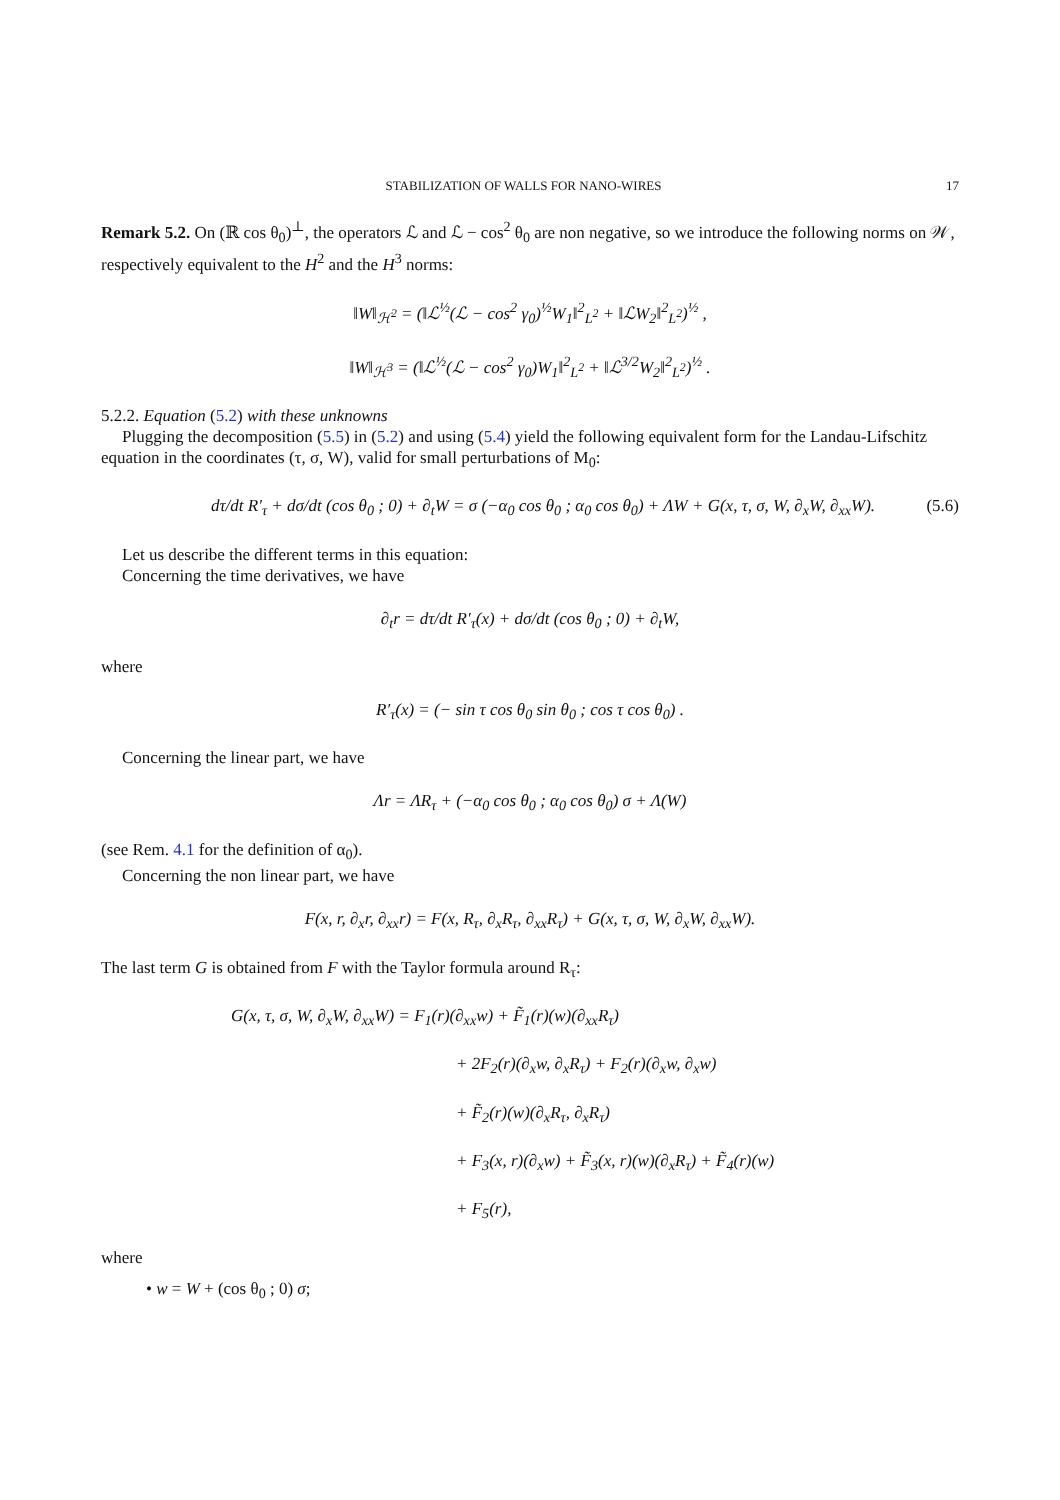STABILIZATION OF WALLS FOR NANO-WIRES 17
Remark 5.2. On (ℝ cos θ<sub>0</sub>)<sup>⊥</sup>, the operators ℒ and ℒ − cos<sup>2</sup> θ<sub>0</sub> are non negative, so we introduce the following norms on 𝒲, respectively equivalent to the H<sup>2</sup> and the H<sup>3</sup> norms:
‖W‖<sub>ℋ<sup>2</sup></sub> = (‖ℒ<sup>½</sup>(ℒ − cos<sup>2</sup> γ<sub>0</sub>)<sup>½</sup>W<sub>1</sub>‖<sup>2</sup><sub>L<sup>2</sup></sub> + ‖ℒW<sub>2</sub>‖<sup>2</sup><sub>L<sup>2</sup></sub>)<sup>½</sup> ,
‖W‖<sub>ℋ<sup>3</sup></sub> = (‖ℒ<sup>½</sup>(ℒ − cos<sup>2</sup> γ<sub>0</sub>)W<sub>1</sub>‖<sup>2</sup><sub>L<sup>2</sup></sub> + ‖ℒ<sup>3/2</sup>W<sub>2</sub>‖<sup>2</sup><sub>L<sup>2</sup></sub>)<sup>½</sup> .
5.2.2. Equation (5.2) with these unknowns
Plugging the decomposition (5.5) in (5.2) and using (5.4) yield the following equivalent form for the Landau-Lifschitz equation in the coordinates (τ, σ, W), valid for small perturbations of M<sub>0</sub>:
dτ/dt R′<sub>τ</sub> + dσ/dt (cos θ<sub>0</sub> ; 0) + ∂<sub>t</sub>W = σ (−α<sub>0</sub> cos θ<sub>0</sub> ; α<sub>0</sub> cos θ<sub>0</sub>) + ΛW + G(x, τ, σ, W, ∂<sub>x</sub>W, ∂<sub>xx</sub>W). (5.6)
Let us describe the different terms in this equation:
Concerning the time derivatives, we have
∂<sub>t</sub>r = dτ/dt R′<sub>τ</sub>(x) + dσ/dt (cos θ<sub>0</sub> ; 0) + ∂<sub>t</sub>W,
where
R′<sub>τ</sub>(x) = (− sin τ cos θ<sub>0</sub> sin θ<sub>0</sub> ; cos τ cos θ<sub>0</sub>) .
Concerning the linear part, we have
Λr = ΛR<sub>τ</sub> + (−α<sub>0</sub> cos θ<sub>0</sub> ; α<sub>0</sub> cos θ<sub>0</sub>) σ + Λ(W)
(see Rem. 4.1 for the definition of α<sub>0</sub>).
Concerning the non linear part, we have
F(x, r, ∂<sub>x</sub>r, ∂<sub>xx</sub>r) = F(x, R<sub>τ</sub>, ∂<sub>x</sub>R<sub>τ</sub>, ∂<sub>xx</sub>R<sub>τ</sub>) + G(x, τ, σ, W, ∂<sub>x</sub>W, ∂<sub>xx</sub>W).
The last term G is obtained from F with the Taylor formula around R<sub>τ</sub>:
G(x, τ, σ, W, ∂<sub>x</sub>W, ∂<sub>xx</sub>W) = F<sub>1</sub>(r)(∂<sub>xx</sub>w) + F̃<sub>1</sub>(r)(w)(∂<sub>xx</sub>R<sub>τ</sub>)
+ 2F<sub>2</sub>(r)(∂<sub>x</sub>w, ∂<sub>x</sub>R<sub>τ</sub>) + F<sub>2</sub>(r)(∂<sub>x</sub>w, ∂<sub>x</sub>w)
+ F̃<sub>2</sub>(r)(w)(∂<sub>x</sub>R<sub>τ</sub>, ∂<sub>x</sub>R<sub>τ</sub>)
+ F<sub>3</sub>(x, r)(∂<sub>x</sub>w) + F̃<sub>3</sub>(x, r)(w)(∂<sub>x</sub>R<sub>τ</sub>) + F̃<sub>4</sub>(r)(w)
+ F<sub>5</sub>(r),
where
• w = W + (cos θ<sub>0</sub> ; 0) σ;